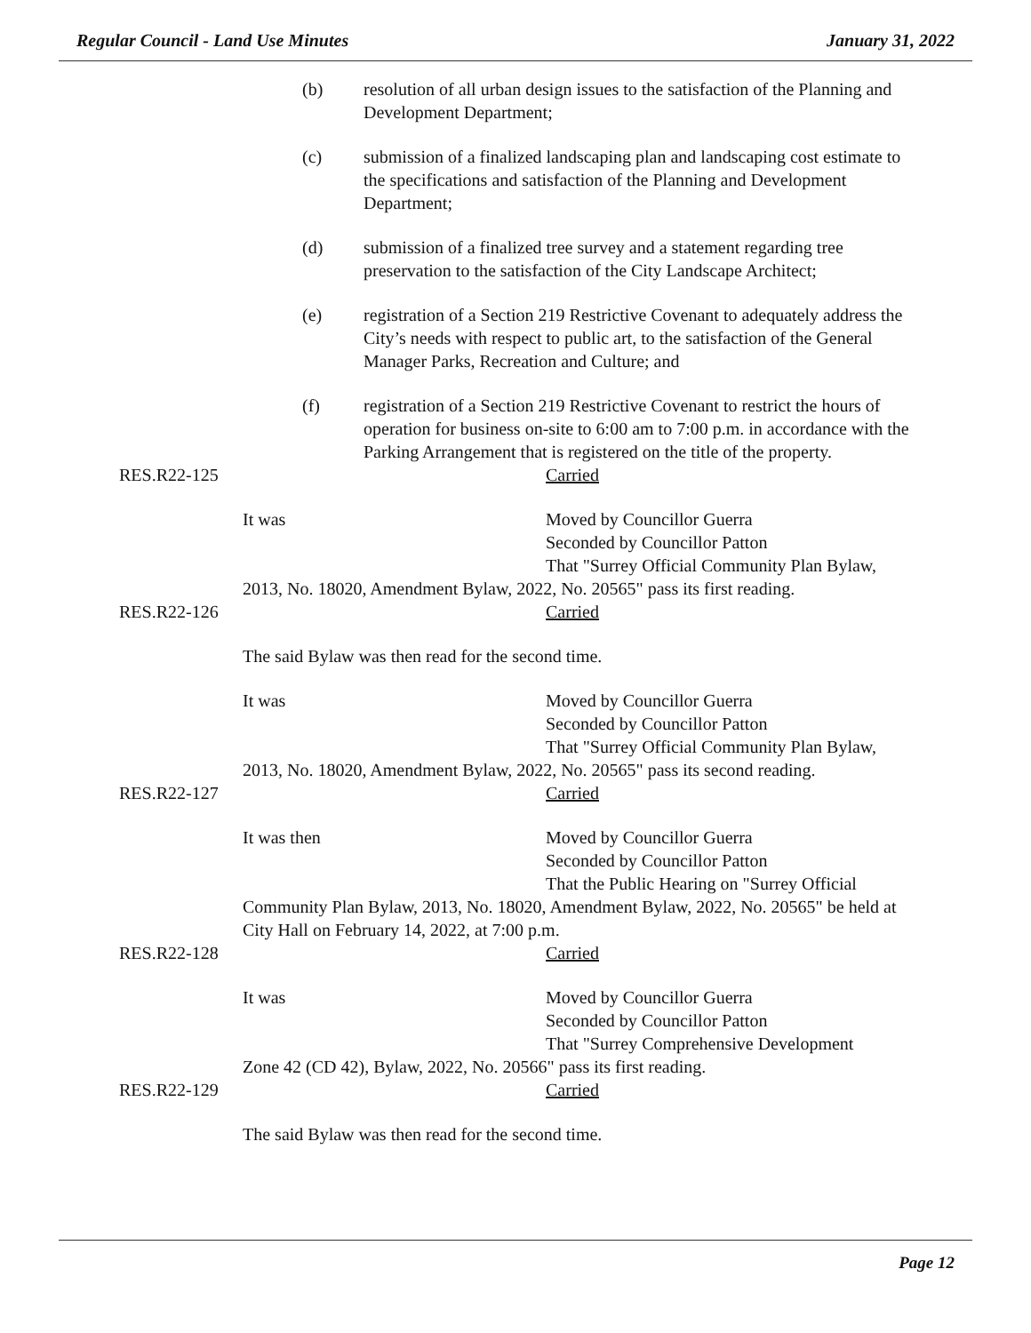Regular Council - Land Use Minutes January 31, 2022
(b) resolution of all urban design issues to the satisfaction of the Planning and Development Department;
(c) submission of a finalized landscaping plan and landscaping cost estimate to the specifications and satisfaction of the Planning and Development Department;
(d) submission of a finalized tree survey and a statement regarding tree preservation to the satisfaction of the City Landscape Architect;
(e) registration of a Section 219 Restrictive Covenant to adequately address the City’s needs with respect to public art, to the satisfaction of the General Manager Parks, Recreation and Culture; and
(f) registration of a Section 219 Restrictive Covenant to restrict the hours of operation for business on-site to 6:00 am to 7:00 p.m. in accordance with the Parking Arrangement that is registered on the title of the property.
RES.R22-125 Carried
It was Moved by Councillor Guerra
Seconded by Councillor Patton
That "Surrey Official Community Plan Bylaw,
2013, No. 18020, Amendment Bylaw, 2022, No. 20565" pass its first reading.
RES.R22-126 Carried
The said Bylaw was then read for the second time.
It was Moved by Councillor Guerra
Seconded by Councillor Patton
That "Surrey Official Community Plan Bylaw,
2013, No. 18020, Amendment Bylaw, 2022, No. 20565" pass its second reading.
RES.R22-127 Carried
It was then Moved by Councillor Guerra
Seconded by Councillor Patton
That the Public Hearing on "Surrey Official
Community Plan Bylaw, 2013, No. 18020, Amendment Bylaw, 2022, No. 20565" be held at City Hall on February 14, 2022, at 7:00 p.m.
RES.R22-128 Carried
It was Moved by Councillor Guerra
Seconded by Councillor Patton
That "Surrey Comprehensive Development
Zone 42 (CD 42), Bylaw, 2022, No. 20566" pass its first reading.
RES.R22-129 Carried
The said Bylaw was then read for the second time.
Page 12